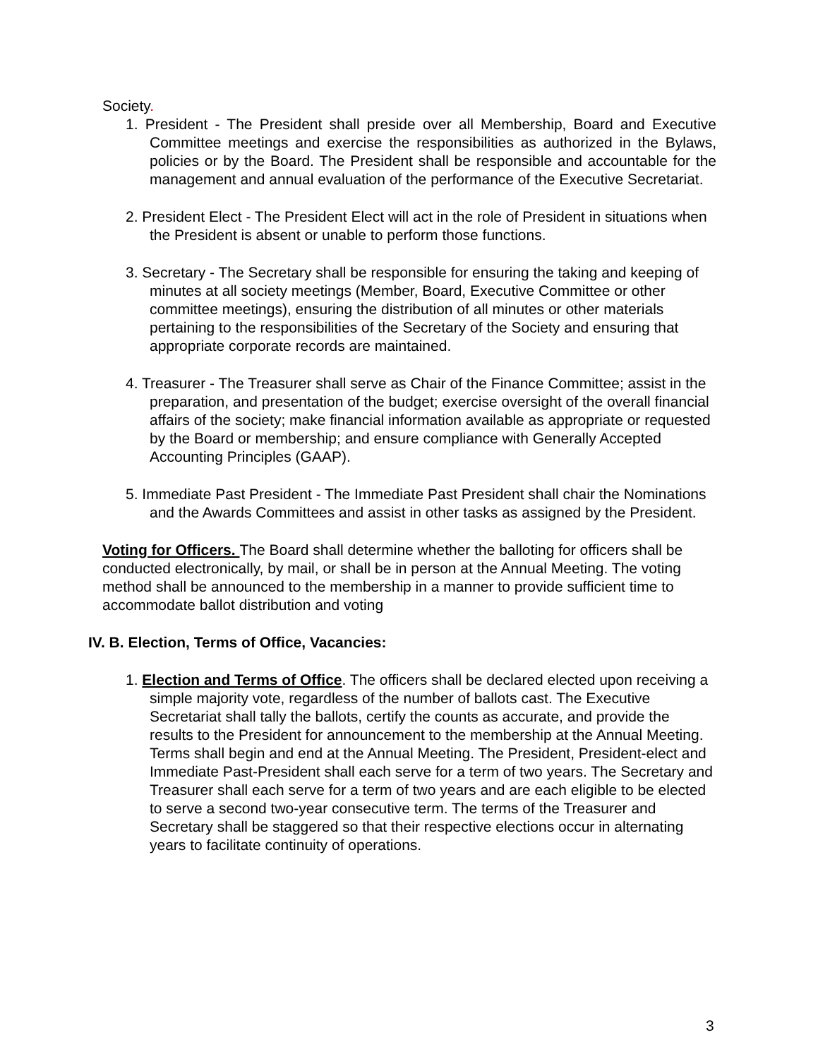Society.
1. President - The President shall preside over all Membership, Board and Executive Committee meetings and exercise the responsibilities as authorized in the Bylaws, policies or by the Board. The President shall be responsible and accountable for the management and annual evaluation of the performance of the Executive Secretariat.
2. President Elect - The President Elect will act in the role of President in situations when the President is absent or unable to perform those functions.
3. Secretary - The Secretary shall be responsible for ensuring the taking and keeping of minutes at all society meetings (Member, Board, Executive Committee or other committee meetings), ensuring the distribution of all minutes or other materials pertaining to the responsibilities of the Secretary of the Society and ensuring that appropriate corporate records are maintained.
4. Treasurer - The Treasurer shall serve as Chair of the Finance Committee; assist in the preparation, and presentation of the budget; exercise oversight of the overall financial affairs of the society; make financial information available as appropriate or requested by the Board or membership; and ensure compliance with Generally Accepted Accounting Principles (GAAP).
5. Immediate Past President - The Immediate Past President shall chair the Nominations and the Awards Committees and assist in other tasks as assigned by the President.
Voting for Officers. The Board shall determine whether the balloting for officers shall be conducted electronically, by mail, or shall be in person at the Annual Meeting. The voting method shall be announced to the membership in a manner to provide sufficient time to accommodate ballot distribution and voting
IV. B. Election, Terms of Office, Vacancies:
1. Election and Terms of Office. The officers shall be declared elected upon receiving a simple majority vote, regardless of the number of ballots cast. The Executive Secretariat shall tally the ballots, certify the counts as accurate, and provide the results to the President for announcement to the membership at the Annual Meeting. Terms shall begin and end at the Annual Meeting. The President, President-elect and Immediate Past-President shall each serve for a term of two years. The Secretary and Treasurer shall each serve for a term of two years and are each eligible to be elected to serve a second two-year consecutive term. The terms of the Treasurer and Secretary shall be staggered so that their respective elections occur in alternating years to facilitate continuity of operations.
3